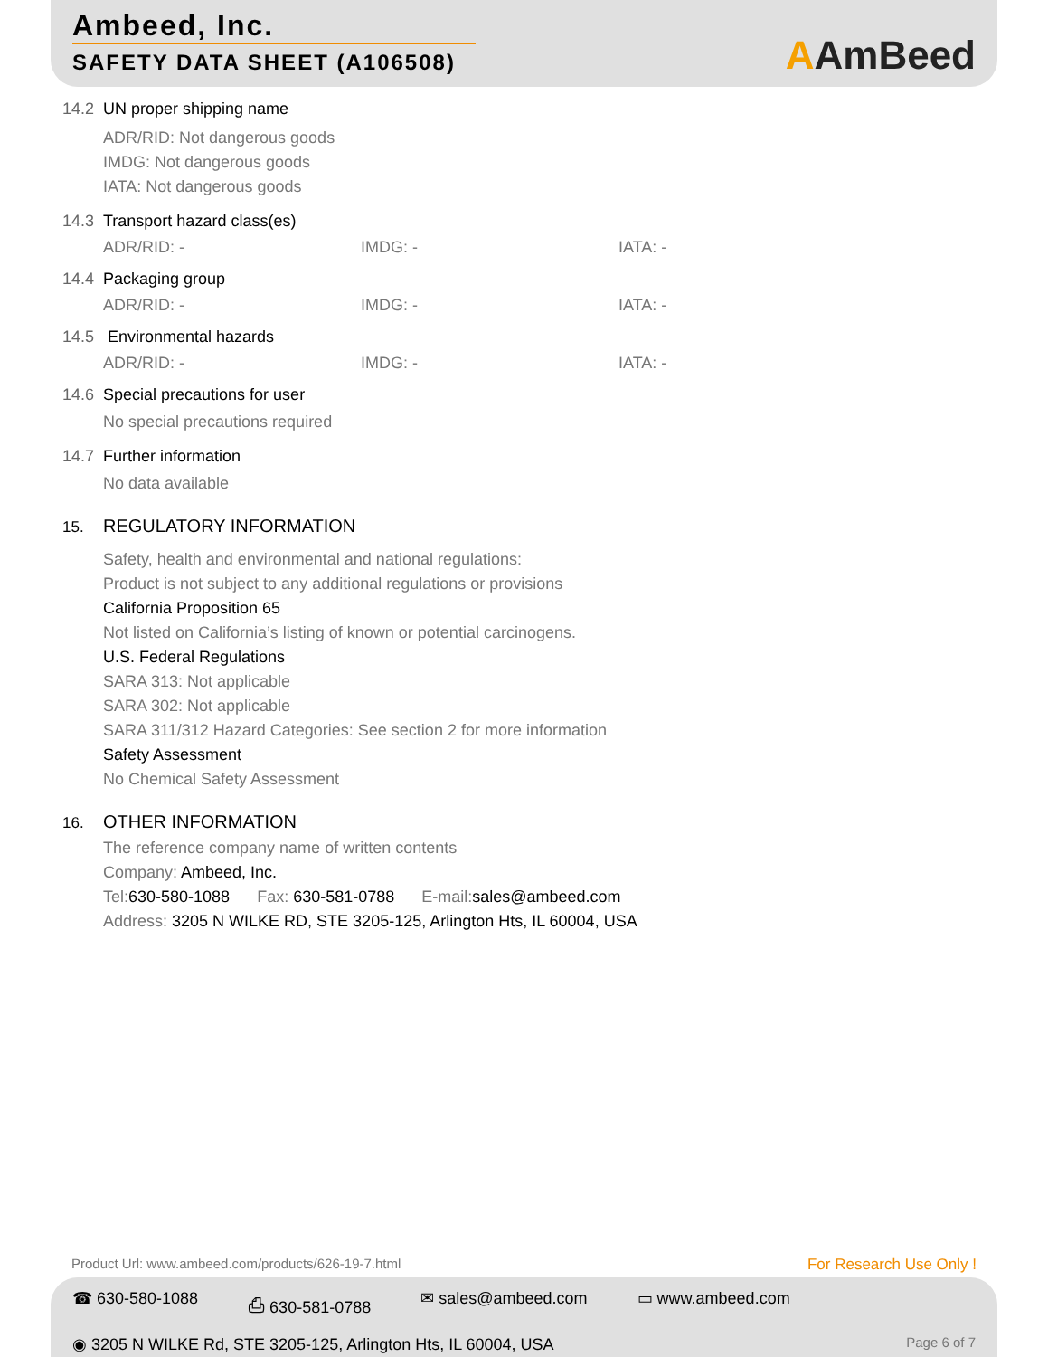Ambeed, Inc.
SAFETY DATA SHEET (A106508)
AAmBeed
14.2 UN proper shipping name
ADR/RID: Not dangerous goods
IMDG: Not dangerous goods
IATA: Not dangerous goods
14.3 Transport hazard class(es)
ADR/RID: - IMDG: - IATA: -
14.4 Packaging group
ADR/RID: - IMDG: - IATA: -
14.5 Environmental hazards
ADR/RID: - IMDG: - IATA: -
14.6 Special precautions for user
No special precautions required
14.7 Further information
No data available
15. REGULATORY INFORMATION
Safety, health and environmental and national regulations:
Product is not subject to any additional regulations or provisions
California Proposition 65
Not listed on California’s listing of known or potential carcinogens.
U.S. Federal Regulations
SARA 313: Not applicable
SARA 302: Not applicable
SARA 311/312 Hazard Categories: See section 2 for more information
Safety Assessment
No Chemical Safety Assessment
16. OTHER INFORMATION
The reference company name of written contents
Company: Ambeed, Inc.
Tel:630-580-1088 Fax: 630-581-0788 E-mail:sales@ambeed.com
Address: 3205 N WILKE RD, STE 3205-125, Arlington Hts, IL 60004, USA
Product Url: www.ambeed.com/products/626-19-7.html
For Research Use Only !
☎ 630-580-1088 ⎙ 630-581-0788 ✉ sales@ambeed.com ▭ www.ambeed.com
Page 6 of 7 ◉ 3205 N WILKE Rd, STE 3205-125, Arlington Hts, IL 60004, USA